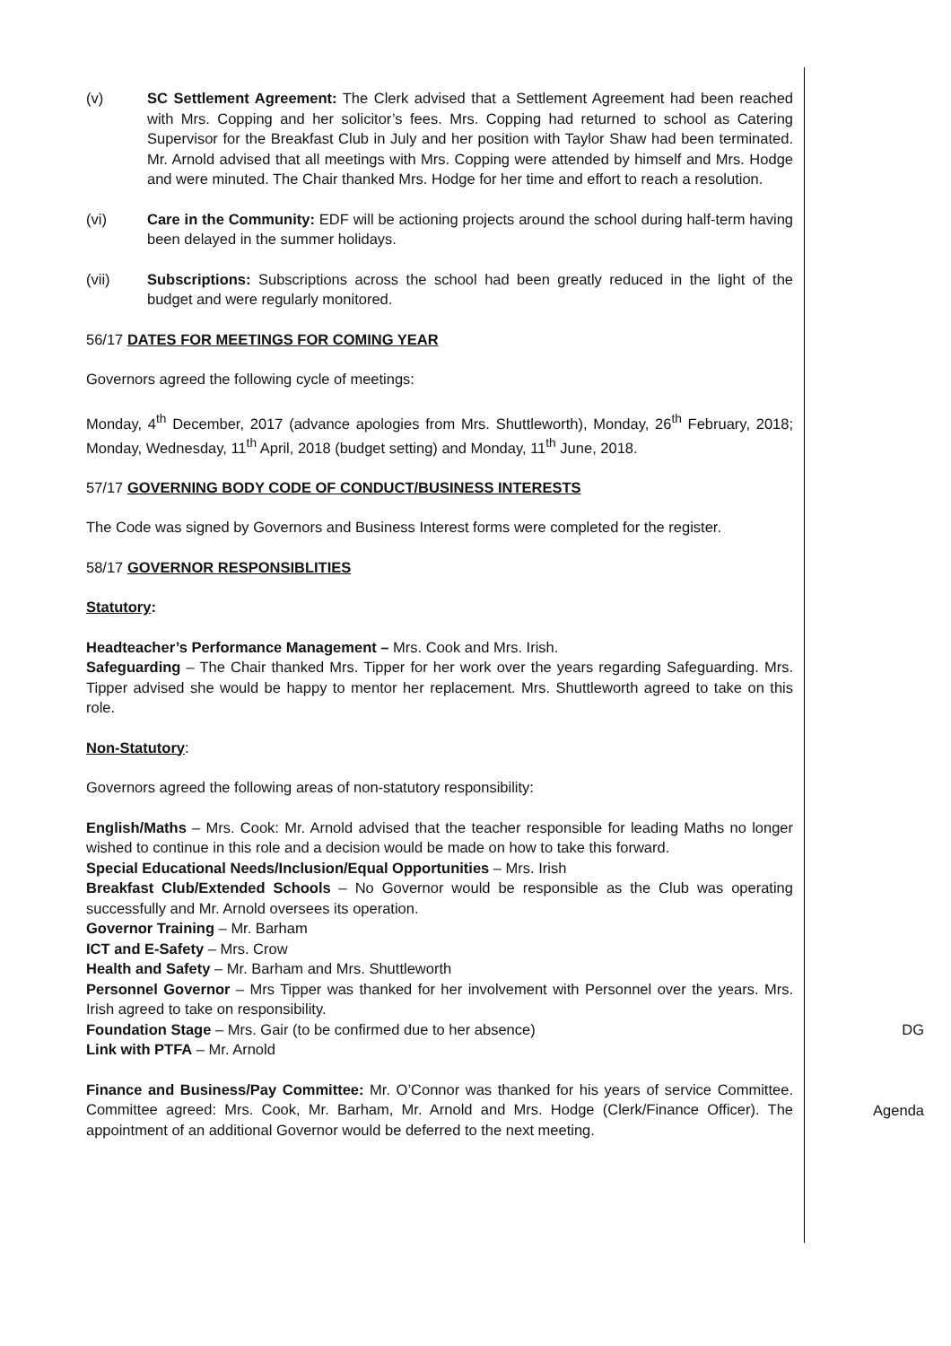(v) SC Settlement Agreement: The Clerk advised that a Settlement Agreement had been reached with Mrs. Copping and her solicitor’s fees. Mrs. Copping had returned to school as Catering Supervisor for the Breakfast Club in July and her position with Taylor Shaw had been terminated. Mr. Arnold advised that all meetings with Mrs. Copping were attended by himself and Mrs. Hodge and were minuted. The Chair thanked Mrs. Hodge for her time and effort to reach a resolution.
(vi) Care in the Community: EDF will be actioning projects around the school during half-term having been delayed in the summer holidays.
(vii) Subscriptions: Subscriptions across the school had been greatly reduced in the light of the budget and were regularly monitored.
56/17 DATES FOR MEETINGS FOR COMING YEAR
Governors agreed the following cycle of meetings:
Monday, 4<sup>th</sup> December, 2017 (advance apologies from Mrs. Shuttleworth), Monday, 26<sup>th</sup> February, 2018; Monday, Wednesday, 11<sup>th</sup> April, 2018 (budget setting) and Monday, 11<sup>th</sup> June, 2018.
57/17 GOVERNING BODY CODE OF CONDUCT/BUSINESS INTERESTS
The Code was signed by Governors and Business Interest forms were completed for the register.
58/17 GOVERNOR RESPONSIBLITIES
Statutory:
Headteacher’s Performance Management – Mrs. Cook and Mrs. Irish.
Safeguarding – The Chair thanked Mrs. Tipper for her work over the years regarding Safeguarding. Mrs. Tipper advised she would be happy to mentor her replacement. Mrs. Shuttleworth agreed to take on this role.
Non-Statutory:
Governors agreed the following areas of non-statutory responsibility:
English/Maths – Mrs. Cook: Mr. Arnold advised that the teacher responsible for leading Maths no longer wished to continue in this role and a decision would be made on how to take this forward.
Special Educational Needs/Inclusion/Equal Opportunities – Mrs. Irish
Breakfast Club/Extended Schools – No Governor would be responsible as the Club was operating successfully and Mr. Arnold oversees its operation.
Governor Training – Mr. Barham
ICT and E-Safety – Mrs. Crow
Health and Safety – Mr. Barham and Mrs. Shuttleworth
Personnel Governor – Mrs Tipper was thanked for her involvement with Personnel over the years. Mrs. Irish agreed to take on responsibility.
Foundation Stage – Mrs. Gair (to be confirmed due to her absence) DG
Link with PTFA – Mr. Arnold
Finance and Business/Pay Committee: Mr. O’Connor was thanked for his years of service Committee. Committee agreed: Mrs. Cook, Mr. Barham, Mr. Arnold and Mrs. Hodge (Clerk/Finance Officer). The appointment of an additional Governor would be deferred to the next meeting. Agenda